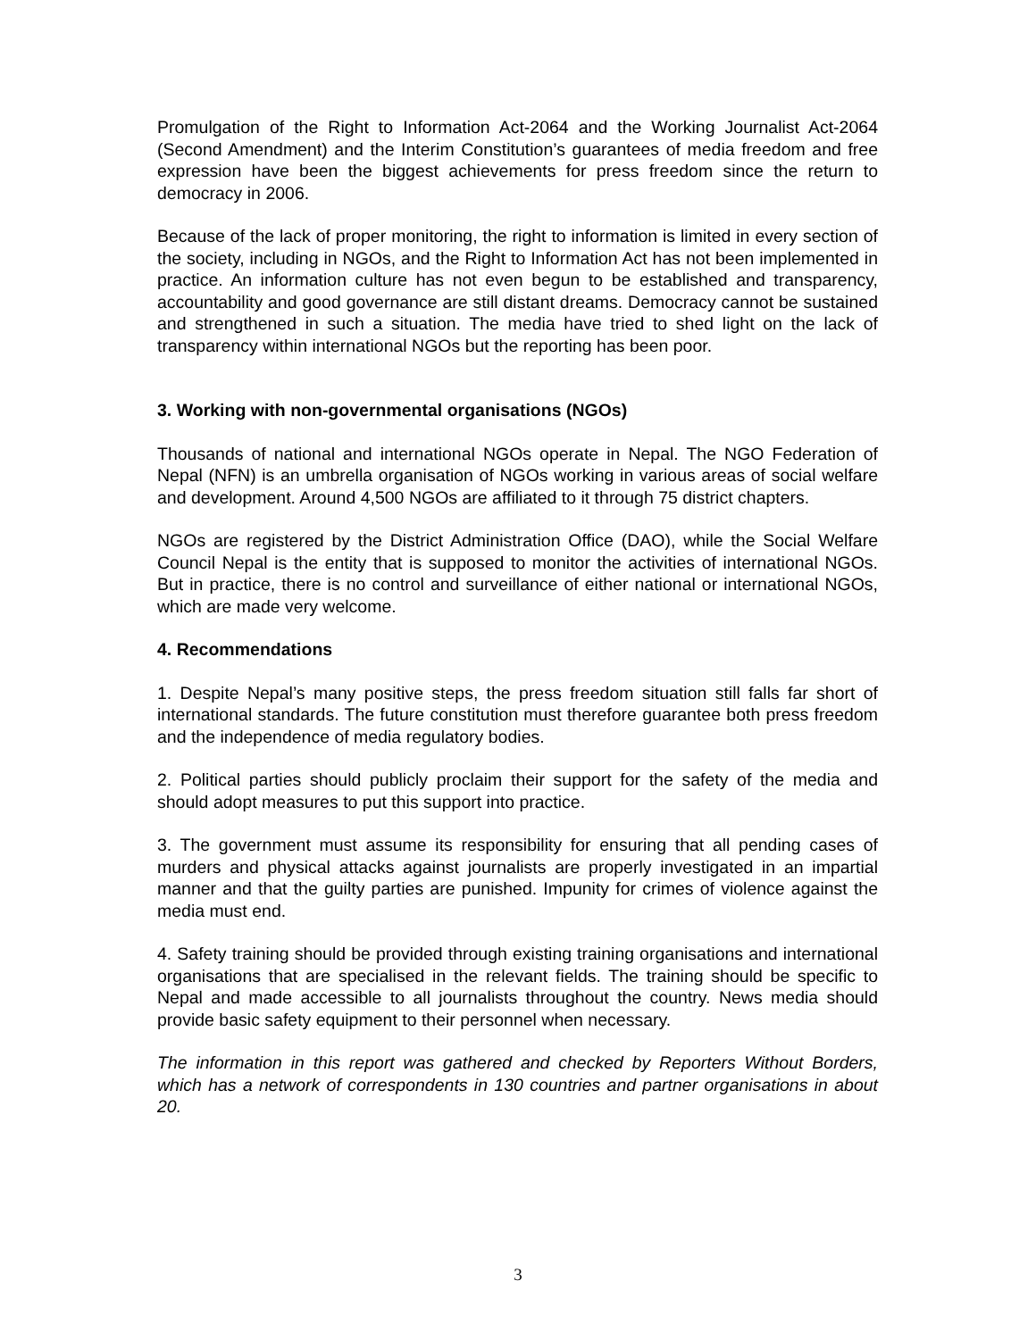Promulgation of the Right to Information Act-2064 and the Working Journalist Act-2064 (Second Amendment) and the Interim Constitution’s guarantees of media freedom and free expression have been the biggest achievements for press freedom since the return to democracy in 2006.
Because of the lack of proper monitoring, the right to information is limited in every section of the society, including in NGOs, and the Right to Information Act has not been implemented in practice. An information culture has not even begun to be established and transparency, accountability and good governance are still distant dreams. Democracy cannot be sustained and strengthened in such a situation. The media have tried to shed light on the lack of transparency within international NGOs but the reporting has been poor.
3. Working with non-governmental organisations (NGOs)
Thousands of national and international NGOs operate in Nepal. The NGO Federation of Nepal (NFN) is an umbrella organisation of NGOs working in various areas of social welfare and development. Around 4,500 NGOs are affiliated to it through 75 district chapters.
NGOs are registered by the District Administration Office (DAO), while the Social Welfare Council Nepal is the entity that is supposed to monitor the activities of international NGOs. But in practice, there is no control and surveillance of either national or international NGOs, which are made very welcome.
4. Recommendations
1. Despite Nepal’s many positive steps, the press freedom situation still falls far short of international standards. The future constitution must therefore guarantee both press freedom and the independence of media regulatory bodies.
2. Political parties should publicly proclaim their support for the safety of the media and should adopt measures to put this support into practice.
3. The government must assume its responsibility for ensuring that all pending cases of murders and physical attacks against journalists are properly investigated in an impartial manner and that the guilty parties are punished. Impunity for crimes of violence against the media must end.
4. Safety training should be provided through existing training organisations and international organisations that are specialised in the relevant fields. The training should be specific to Nepal and made accessible to all journalists throughout the country. News media should provide basic safety equipment to their personnel when necessary.
The information in this report was gathered and checked by Reporters Without Borders, which has a network of correspondents in 130 countries and partner organisations in about 20.
3